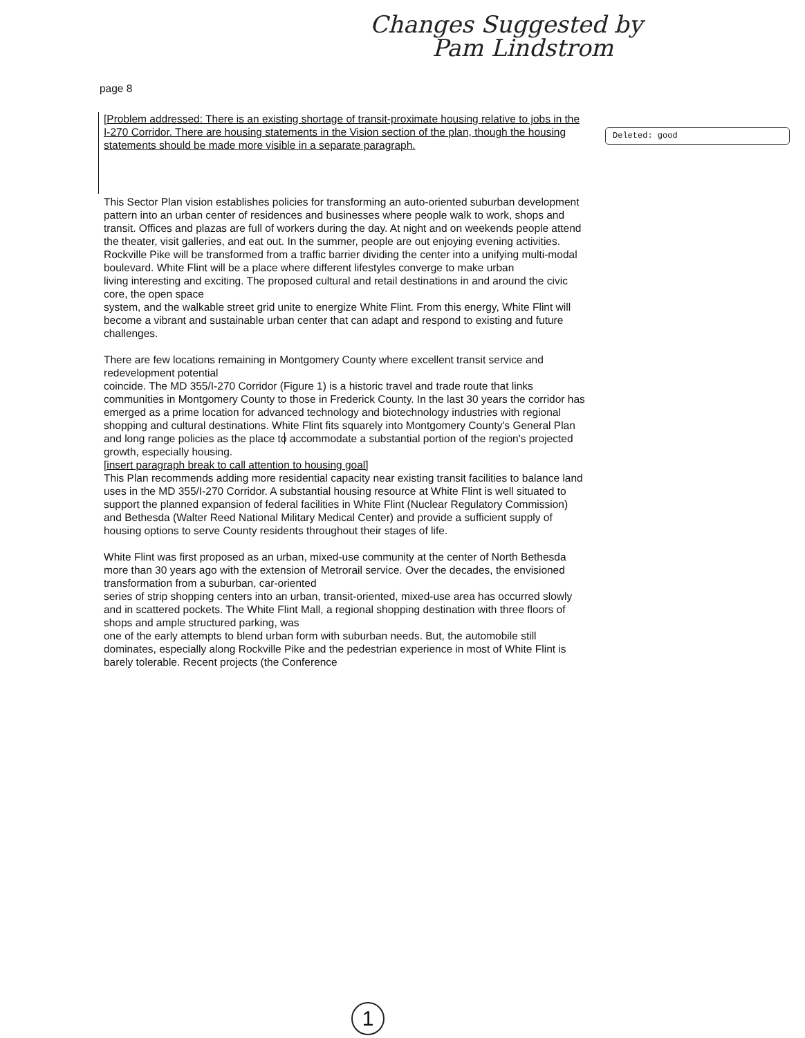Changes Suggested by
Pam Lindstrom
page 8
Deleted: good
[Problem addressed: There is an existing shortage of transit-proximate housing relative to jobs in the I-270 Corridor. There are housing statements in the Vision section of the plan, though the housing statements should be made more visible in a separate paragraph.
This Sector Plan vision establishes policies for transforming an auto-oriented suburban development pattern into an urban center of residences and businesses where people walk to work, shops and transit. Offices and plazas are full of workers during the day. At night and on weekends people attend the theater, visit galleries, and eat out. In the summer, people are out enjoying evening activities. Rockville Pike will be transformed from a traffic barrier dividing the center into a unifying multi-modal boulevard. White Flint will be a place where different lifestyles converge to make urban
living interesting and exciting. The proposed cultural and retail destinations in and around the civic core, the open space
system, and the walkable street grid unite to energize White Flint. From this energy, White Flint will become a vibrant and sustainable urban center that can adapt and respond to existing and future challenges.
There are few locations remaining in Montgomery County where excellent transit service and redevelopment potential
coincide. The MD 355/I-270 Corridor (Figure 1) is a historic travel and trade route that links communities in Montgomery County to those in Frederick County. In the last 30 years the corridor has emerged as a prime location for advanced technology and biotechnology industries with regional shopping and cultural destinations. White Flint fits squarely into Montgomery County's General Plan and long range policies as the place to accommodate a substantial portion of the region's projected growth, especially housing.
[insert paragraph break to call attention to housing goal]
This Plan recommends adding more residential capacity near existing transit facilities to balance land uses in the MD 355/I-270 Corridor. A substantial housing resource at White Flint is well situated to support the planned expansion of federal facilities in White Flint (Nuclear Regulatory Commission) and Bethesda (Walter Reed National Military Medical Center) and provide a sufficient supply of housing options to serve County residents throughout their stages of life.
White Flint was first proposed as an urban, mixed-use community at the center of North Bethesda more than 30 years ago with the extension of Metrorail service. Over the decades, the envisioned transformation from a suburban, car-oriented
series of strip shopping centers into an urban, transit-oriented, mixed-use area has occurred slowly and in scattered pockets. The White Flint Mall, a regional shopping destination with three floors of shops and ample structured parking, was
one of the early attempts to blend urban form with suburban needs. But, the automobile still dominates, especially along Rockville Pike and the pedestrian experience in most of White Flint is barely tolerable. Recent projects (the Conference
1